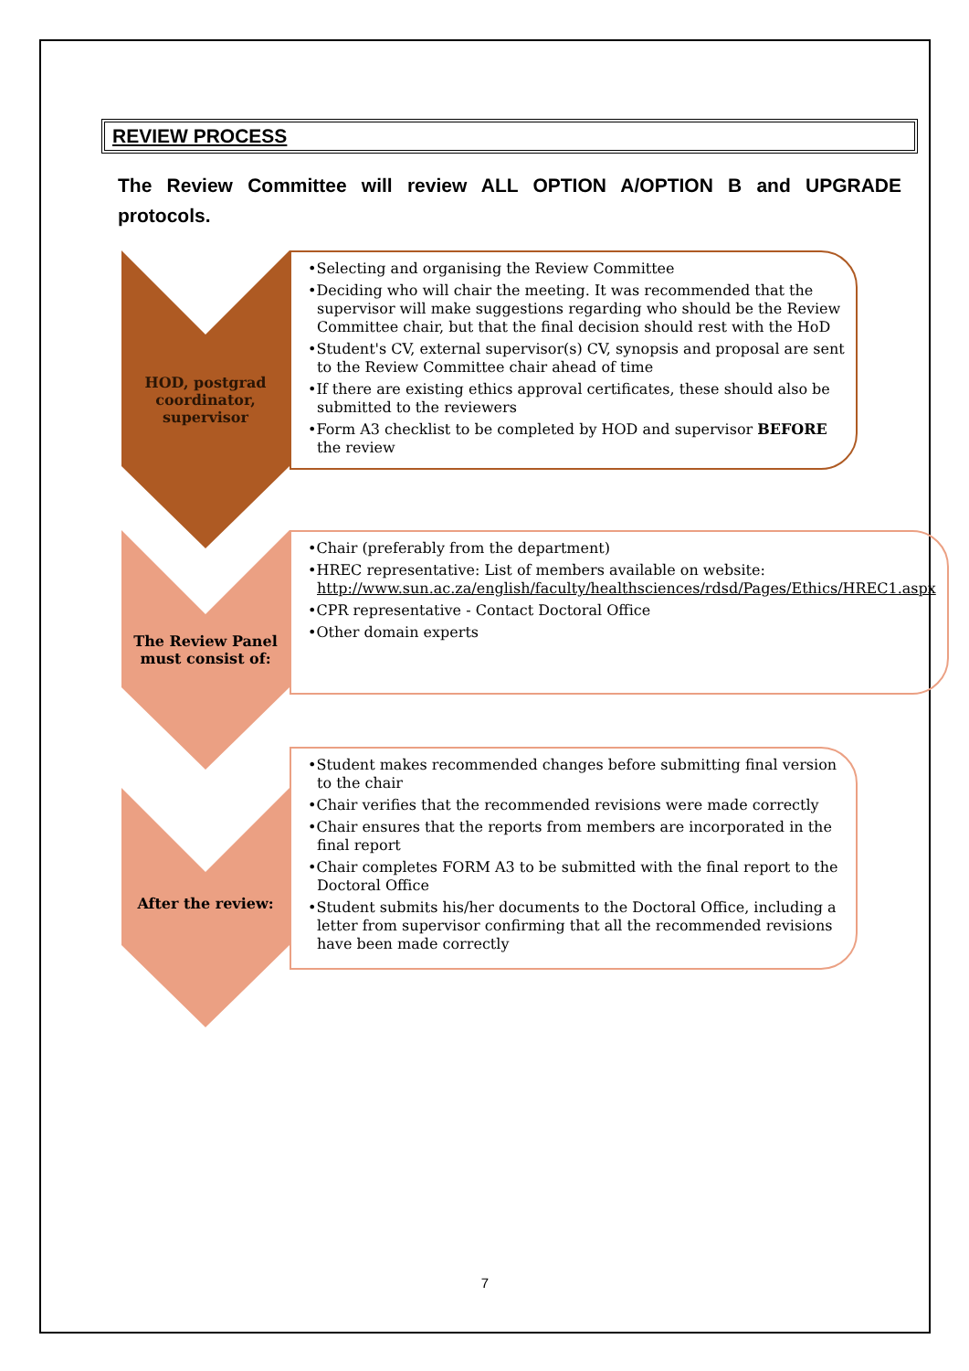REVIEW PROCESS
The Review Committee will review ALL OPTION A/OPTION B and UPGRADE protocols.
HOD, postgrad coordinator, supervisor
•Selecting and organising the Review Committee
•Deciding who will chair the meeting. It was recommended that the supervisor will make suggestions regarding who should be the Review Committee chair, but that the final decision should rest with the HoD
•Student's CV, external supervisor(s) CV, synopsis and proposal are sent to the Review Committee chair ahead of time
•If there are existing ethics approval certificates, these should also be submitted to the reviewers
•Form A3 checklist to be completed by HOD and supervisor BEFORE the review
The Review Panel must consist of:
•Chair (preferably from the department)
•HREC representative: List of members available on website: http://www.sun.ac.za/english/faculty/healthsciences/rdsd/Pages/Ethics/HREC1.aspx
•CPR representative - Contact Doctoral Office
•Other domain experts
After the review:
•Student makes recommended changes before submitting final version to the chair
•Chair verifies that the recommended revisions were made correctly
•Chair ensures that the reports from members are incorporated in the final report
•Chair completes FORM A3 to be submitted with the final report to the Doctoral Office
•Student submits his/her documents to the Doctoral Office, including a letter from supervisor confirming that all the recommended revisions have been made correctly
7